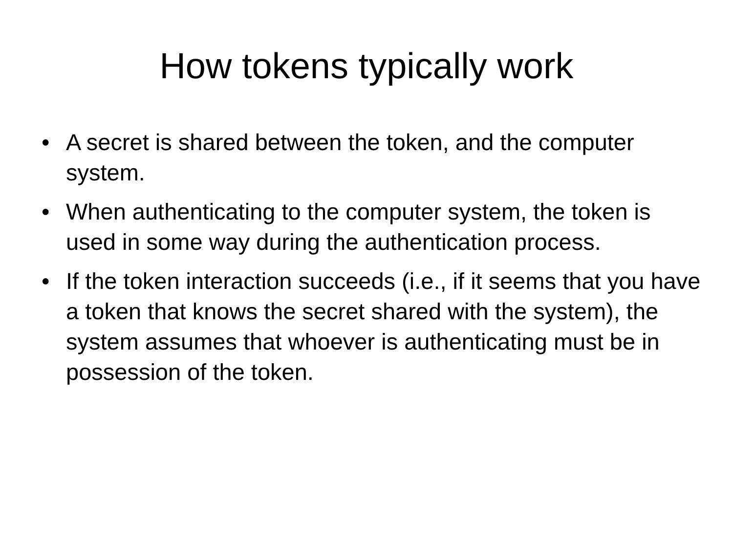How tokens typically work
• A secret is shared between the token, and the computer system.
• When authenticating to the computer system, the token is used in some way during the authentication process.
• If the token interaction succeeds (i.e., if it seems that you have a token that knows the secret shared with the system), the system assumes that whoever is authenticating must be in possession of the token.